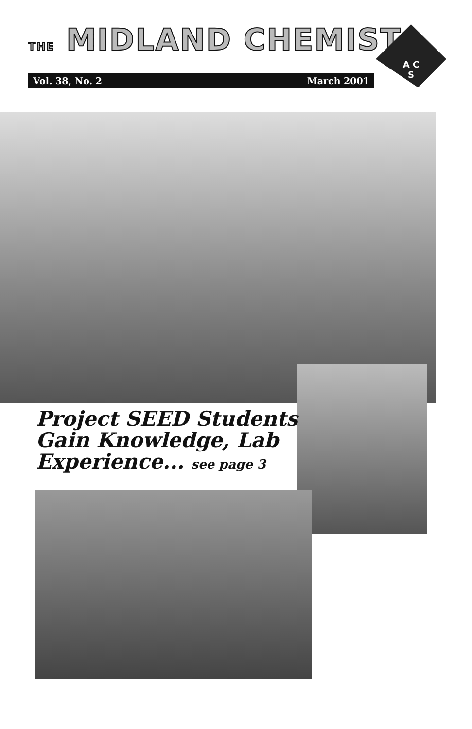THE MIDLAND CHEMIST
Vol. 38, No. 2 March 2001
A C
S
Project SEED Students
Gain Knowledge, Lab
Experience... see page 3